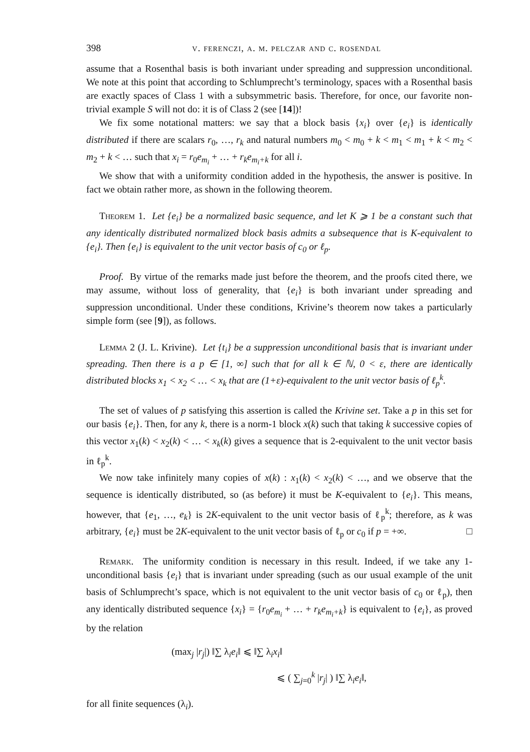398 v. ferenczi, a. m. pelczar and c. rosendal
assume that a Rosenthal basis is both invariant under spreading and suppression unconditional. We note at this point that according to Schlumprecht’s terminology, spaces with a Rosenthal basis are exactly spaces of Class 1 with a subsymmetric basis. Therefore, for once, our favorite non-trivial example S will not do: it is of Class 2 (see [14])!
We fix some notational matters: we say that a block basis {x<sub>i</sub>} over {e<sub>i</sub>} is identically distributed if there are scalars r<sub>0</sub>, …, r<sub>k</sub> and natural numbers m<sub>0</sub> < m<sub>0</sub> + k < m<sub>1</sub> < m<sub>1</sub> + k < m<sub>2</sub> < m<sub>2</sub> + k < … such that x<sub>i</sub> = r<sub>0</sub>e<sub>m<sub>i</sub></sub> + … + r<sub>k</sub>e<sub>m<sub>i</sub>+k</sub> for all i.
We show that with a uniformity condition added in the hypothesis, the answer is positive. In fact we obtain rather more, as shown in the following theorem.
Theorem 1. Let {e<sub>i</sub>} be a normalized basic sequence, and let K ⩾ 1 be a constant such that any identically distributed normalized block basis admits a subsequence that is K-equivalent to {e<sub>i</sub>}. Then {e<sub>i</sub>} is equivalent to the unit vector basis of c<sub>0</sub> or ℓ<sub>p</sub>.
Proof. By virtue of the remarks made just before the theorem, and the proofs cited there, we may assume, without loss of generality, that {e<sub>i</sub>} is both invariant under spreading and suppression unconditional. Under these conditions, Krivine’s theorem now takes a particularly simple form (see [9]), as follows.
Lemma 2 (J. L. Krivine). Let {t<sub>i</sub>} be a suppression unconditional basis that is invariant under spreading. Then there is a p ∈ [1, ∞] such that for all k ∈ ℕ, 0 < ε, there are identically distributed blocks x<sub>1</sub> < x<sub>2</sub> < … < x<sub>k</sub> that are (1+ε)-equivalent to the unit vector basis of ℓ<sub>p</sub><sup>k</sup>.
The set of values of p satisfying this assertion is called the Krivine set. Take a p in this set for our basis {e<sub>i</sub>}. Then, for any k, there is a norm-1 block x(k) such that taking k successive copies of this vector x<sub>1</sub>(k) < x<sub>2</sub>(k) < … < x<sub>k</sub>(k) gives a sequence that is 2-equivalent to the unit vector basis in ℓ<sub>p</sub><sup>k</sup>.
We now take infinitely many copies of x(k) : x<sub>1</sub>(k) < x<sub>2</sub>(k) < …, and we observe that the sequence is identically distributed, so (as before) it must be K-equivalent to {e<sub>i</sub>}. This means, however, that {e<sub>1</sub>, …, e<sub>k</sub>} is 2K-equivalent to the unit vector basis of ℓ<sub>p</sub><sup>k</sup>; therefore, as k was arbitrary, {e<sub>i</sub>} must be 2K-equivalent to the unit vector basis of ℓ<sub>p</sub> or c<sub>0</sub> if p = +∞. □
Remark. The uniformity condition is necessary in this result. Indeed, if we take any 1-unconditional basis {e<sub>i</sub>} that is invariant under spreading (such as our usual example of the unit basis of Schlumprecht’s space, which is not equivalent to the unit vector basis of c<sub>0</sub> or ℓ<sub>p</sub>), then any identically distributed sequence {x<sub>i</sub>} = {r<sub>0</sub>e<sub>m<sub>i</sub></sub> + … + r<sub>k</sub>e<sub>m<sub>i</sub>+k</sub>} is equivalent to {e<sub>i</sub>}, as proved by the relation
(max<sub>j</sub> |r<sub>j</sub>|) ‖∑ λ<sub>i</sub>e<sub>i</sub>‖ ⩽ ‖∑ λ<sub>i</sub>x<sub>i</sub>‖
⩽ ( ∑<sub>j=0</sub><sup>k</sup> |r<sub>j</sub>| ) ‖∑ λ<sub>i</sub>e<sub>i</sub>‖,
for all finite sequences (λ<sub>i</sub>).